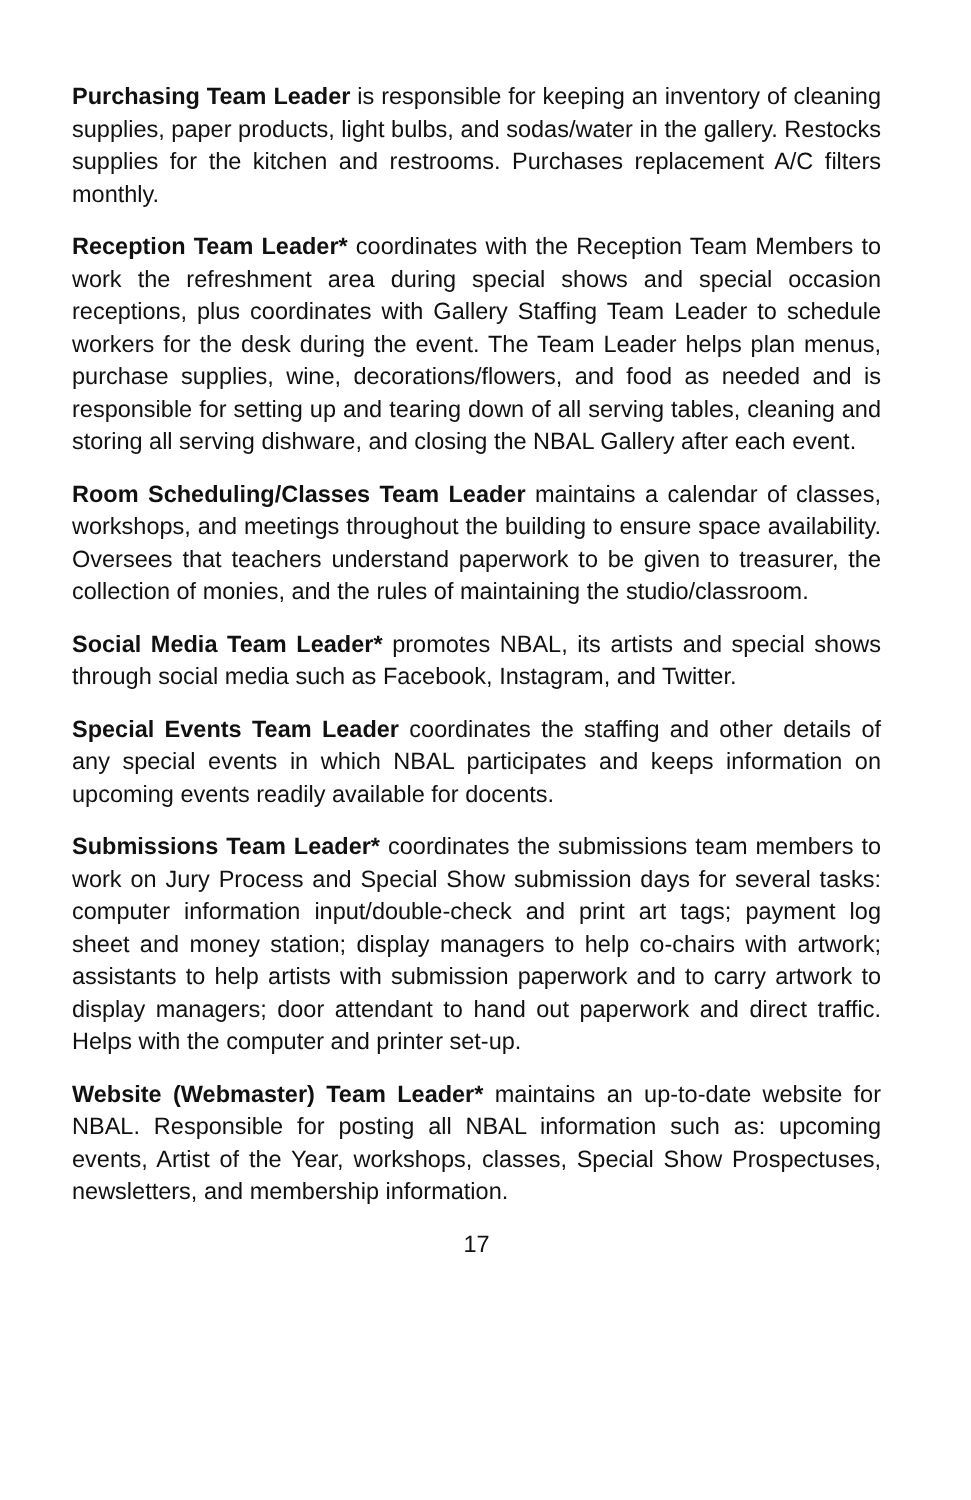Purchasing Team Leader is responsible for keeping an inventory of cleaning supplies, paper products, light bulbs, and sodas/water in the gallery. Restocks supplies for the kitchen and restrooms. Purchases replacement A/C filters monthly.
Reception Team Leader* coordinates with the Reception Team Members to work the refreshment area during special shows and special occasion receptions, plus coordinates with Gallery Staffing Team Leader to schedule workers for the desk during the event. The Team Leader helps plan menus, purchase supplies, wine, decorations/flowers, and food as needed and is responsible for setting up and tearing down of all serving tables, cleaning and storing all serving dishware, and closing the NBAL Gallery after each event.
Room Scheduling/Classes Team Leader maintains a calendar of classes, workshops, and meetings throughout the building to ensure space availability. Oversees that teachers understand paperwork to be given to treasurer, the collection of monies, and the rules of maintaining the studio/classroom.
Social Media Team Leader* promotes NBAL, its artists and special shows through social media such as Facebook, Instagram, and Twitter.
Special Events Team Leader coordinates the staffing and other details of any special events in which NBAL participates and keeps information on upcoming events readily available for docents.
Submissions Team Leader* coordinates the submissions team members to work on Jury Process and Special Show submission days for several tasks: computer information input/double-check and print art tags; payment log sheet and money station; display managers to help co-chairs with artwork; assistants to help artists with submission paperwork and to carry artwork to display managers; door attendant to hand out paperwork and direct traffic. Helps with the computer and printer set-up.
Website (Webmaster) Team Leader* maintains an up-to-date website for NBAL. Responsible for posting all NBAL information such as: upcoming events, Artist of the Year, workshops, classes, Special Show Prospectuses, newsletters, and membership information.
17